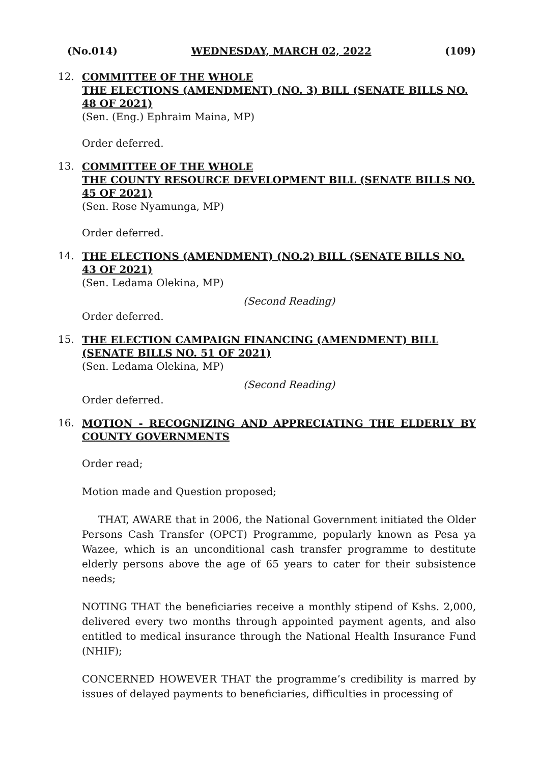(No.014) WEDNESDAY, MARCH 02, 2022 (109)
12.
COMMITTEE OF THE WHOLE
THE ELECTIONS (AMENDMENT) (NO. 3) BILL (SENATE BILLS NO. 48 OF 2021)
(Sen. (Eng.) Ephraim Maina, MP)
Order deferred.
13.
COMMITTEE OF THE WHOLE
THE COUNTY RESOURCE DEVELOPMENT BILL (SENATE BILLS NO. 45 OF 2021)
(Sen. Rose Nyamunga, MP)
Order deferred.
14.
THE ELECTIONS (AMENDMENT) (NO.2) BILL (SENATE BILLS NO. 43 OF 2021)
(Sen. Ledama Olekina, MP)
(Second Reading)
Order deferred.
15.
THE ELECTION CAMPAIGN FINANCING (AMENDMENT) BILL (SENATE BILLS NO. 51 OF 2021)
(Sen. Ledama Olekina, MP)
(Second Reading)
Order deferred.
16.
MOTION - RECOGNIZING AND APPRECIATING THE ELDERLY BY COUNTY GOVERNMENTS
Order read;
Motion made and Question proposed;
THAT, AWARE that in 2006, the National Government initiated the Older Persons Cash Transfer (OPCT) Programme, popularly known as Pesa ya Wazee, which is an unconditional cash transfer programme to destitute elderly persons above the age of 65 years to cater for their subsistence needs;
NOTING THAT the beneficiaries receive a monthly stipend of Kshs. 2,000, delivered every two months through appointed payment agents, and also entitled to medical insurance through the National Health Insurance Fund (NHIF);
CONCERNED HOWEVER THAT the programme’s credibility is marred by issues of delayed payments to beneficiaries, difficulties in processing of